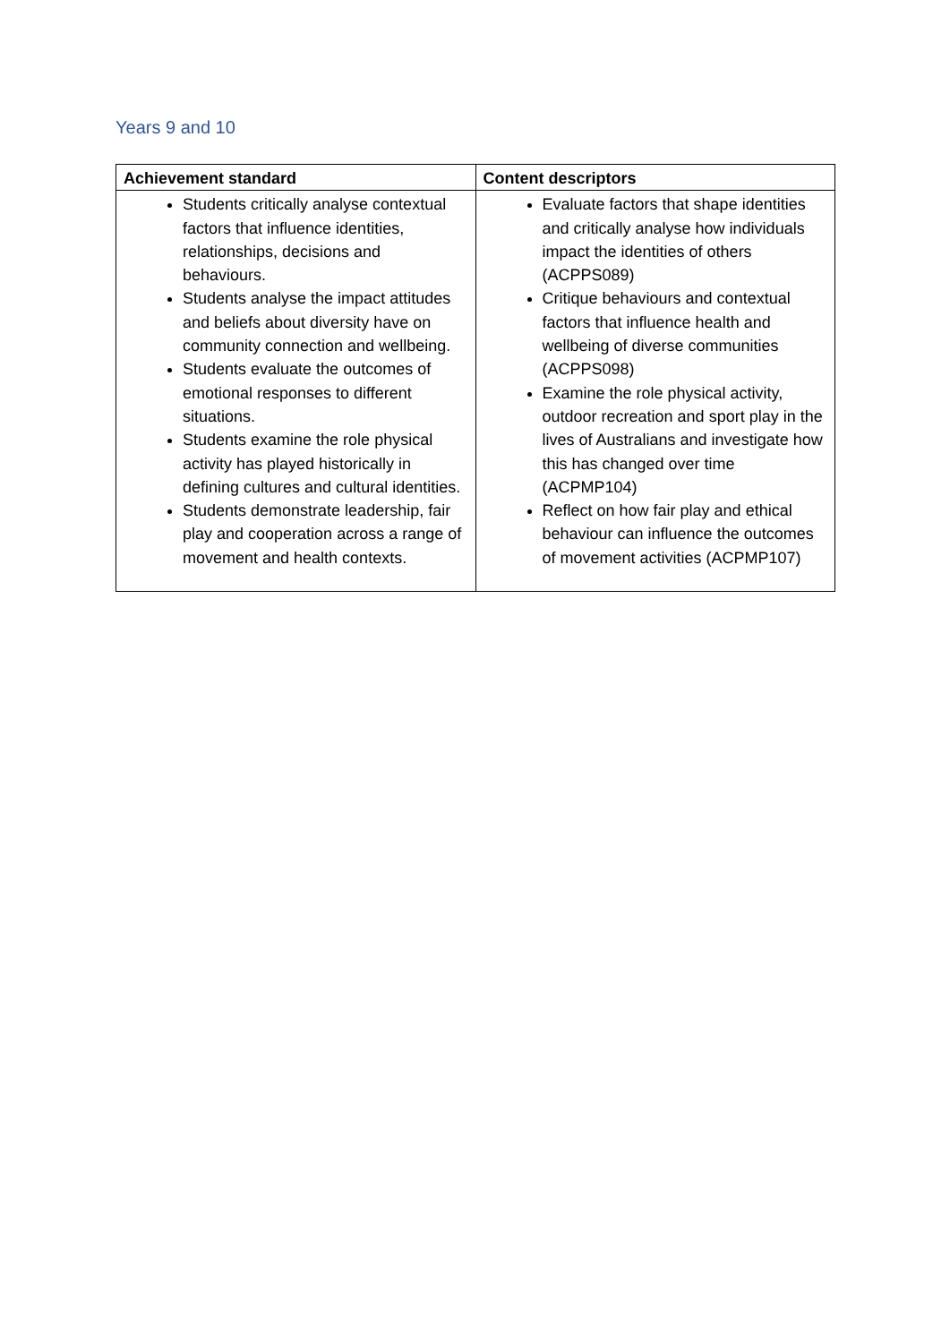Years 9 and 10
| Achievement standard | Content descriptors |
| --- | --- |
| Students critically analyse contextual factors that influence identities, relationships, decisions and behaviours. Students analyse the impact attitudes and beliefs about diversity have on community connection and wellbeing. Students evaluate the outcomes of emotional responses to different situations. Students examine the role physical activity has played historically in defining cultures and cultural identities. Students demonstrate leadership, fair play and cooperation across a range of movement and health contexts. | Evaluate factors that shape identities and critically analyse how individuals impact the identities of others (ACPPS089) Critique behaviours and contextual factors that influence health and wellbeing of diverse communities (ACPPS098) Examine the role physical activity, outdoor recreation and sport play in the lives of Australians and investigate how this has changed over time (ACPMP104) Reflect on how fair play and ethical behaviour can influence the outcomes of movement activities (ACPMP107) |